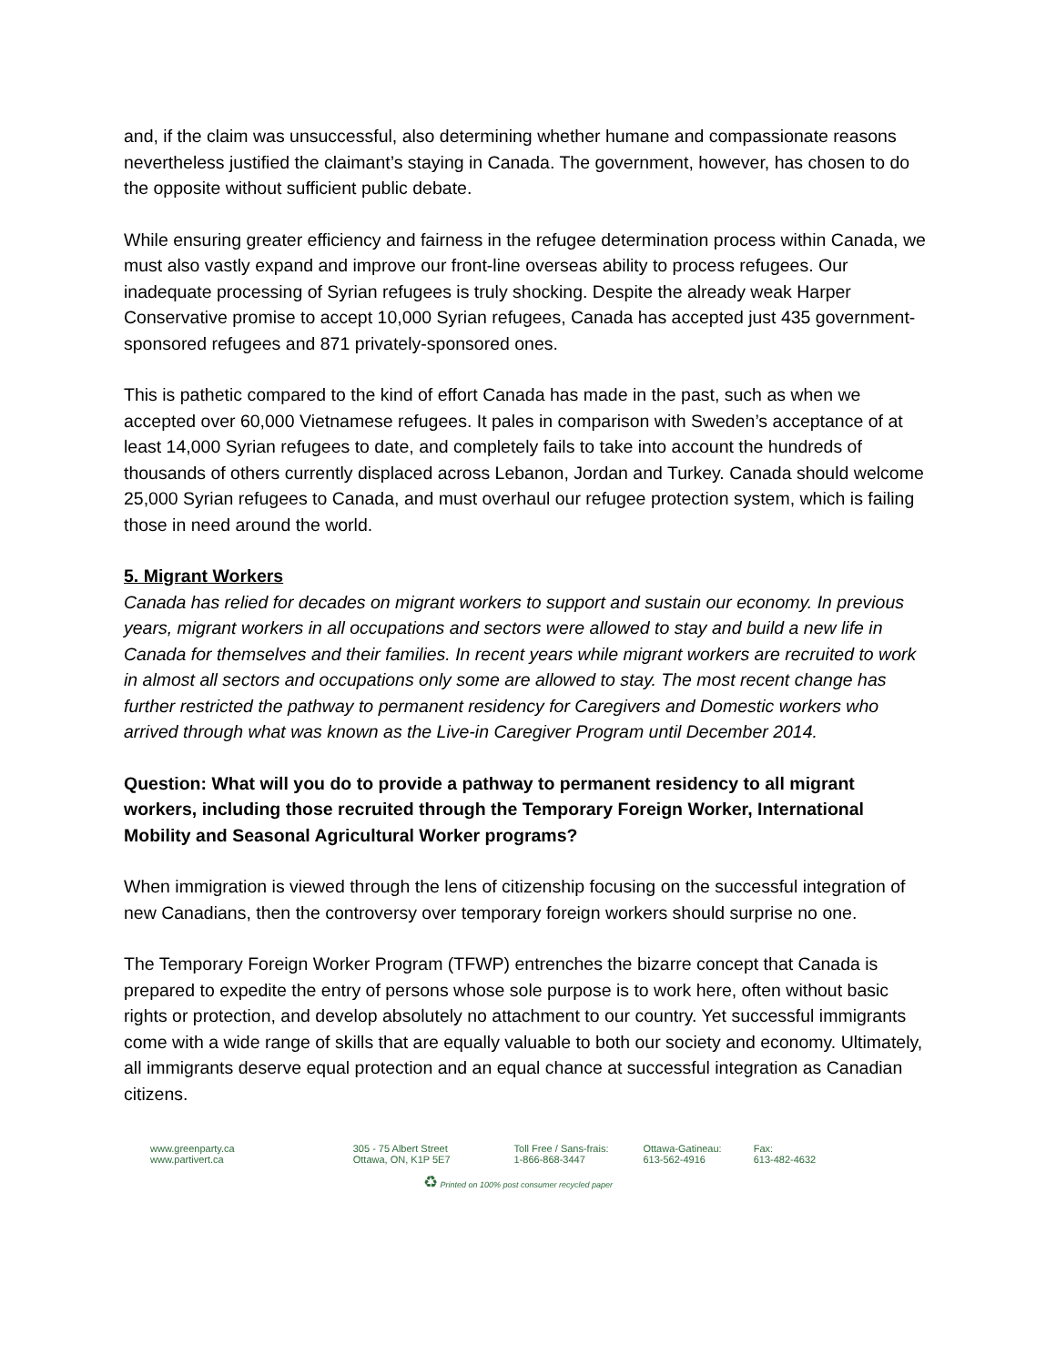and, if the claim was unsuccessful, also determining whether humane and compassionate reasons nevertheless justified the claimant’s staying in Canada. The government, however, has chosen to do the opposite without sufficient public debate.
While ensuring greater efficiency and fairness in the refugee determination process within Canada, we must also vastly expand and improve our front-line overseas ability to process refugees. Our inadequate processing of Syrian refugees is truly shocking. Despite the already weak Harper Conservative promise to accept 10,000 Syrian refugees, Canada has accepted just 435 government-sponsored refugees and 871 privately-sponsored ones.
This is pathetic compared to the kind of effort Canada has made in the past, such as when we accepted over 60,000 Vietnamese refugees. It pales in comparison with Sweden’s acceptance of at least 14,000 Syrian refugees to date, and completely fails to take into account the hundreds of thousands of others currently displaced across Lebanon, Jordan and Turkey. Canada should welcome 25,000 Syrian refugees to Canada, and must overhaul our refugee protection system, which is failing those in need around the world.
5. Migrant Workers
Canada has relied for decades on migrant workers to support and sustain our economy. In previous years, migrant workers in all occupations and sectors were allowed to stay and build a new life in Canada for themselves and their families. In recent years while migrant workers are recruited to work in almost all sectors and occupations only some are allowed to stay. The most recent change has further restricted the pathway to permanent residency for Caregivers and Domestic workers who arrived through what was known as the Live-in Caregiver Program until December 2014.
Question: What will you do to provide a pathway to permanent residency to all migrant workers, including those recruited through the Temporary Foreign Worker, International Mobility and Seasonal Agricultural Worker programs?
When immigration is viewed through the lens of citizenship focusing on the successful integration of new Canadians, then the controversy over temporary foreign workers should surprise no one.
The Temporary Foreign Worker Program (TFWP) entrenches the bizarre concept that Canada is prepared to expedite the entry of persons whose sole purpose is to work here, often without basic rights or protection, and develop absolutely no attachment to our country. Yet successful immigrants come with a wide range of skills that are equally valuable to both our society and economy. Ultimately, all immigrants deserve equal protection and an equal chance at successful integration as Canadian citizens.
www.greenparty.ca
www.partivert.ca
305 - 75 Albert Street
Ottawa, ON, K1P 5E7
Toll Free / Sans-frais:
1-866-868-3447
Ottawa-Gatineau:
613-562-4916
Fax:
613-482-4632
♻ Printed on 100% post consumer recycled paper